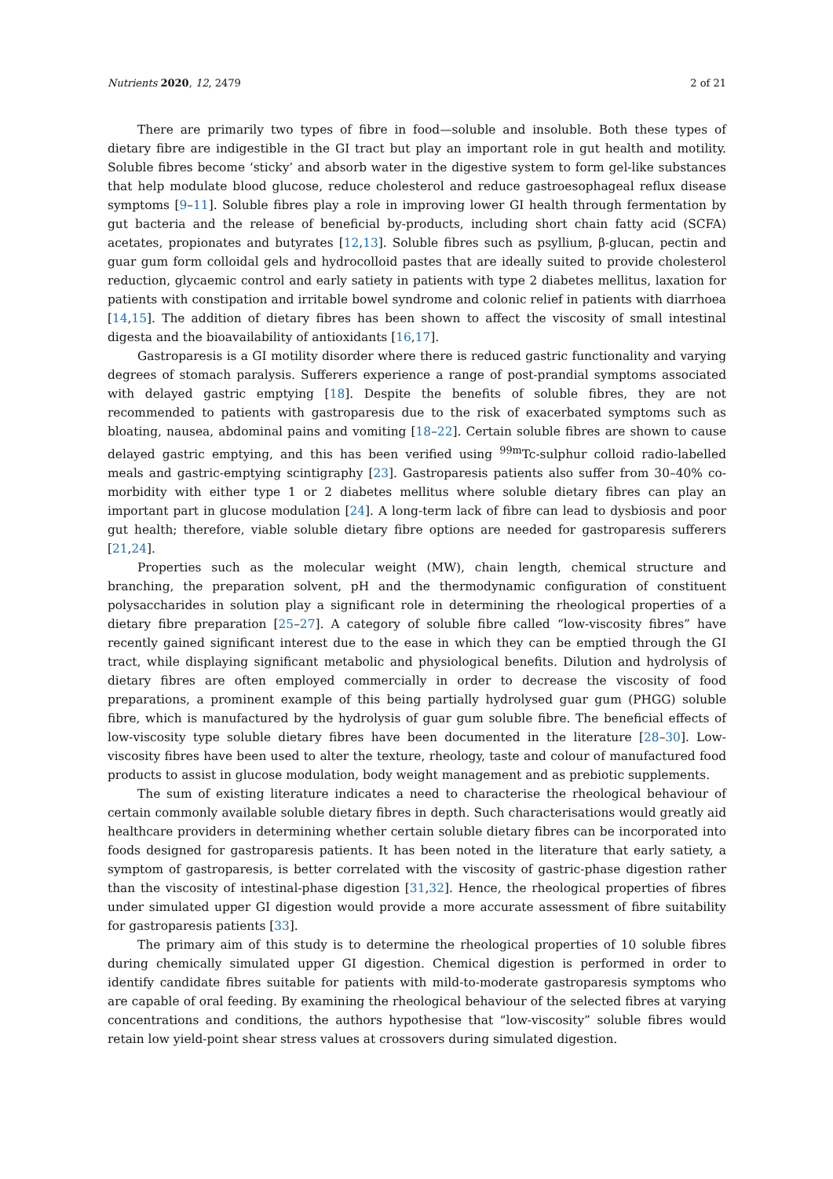Nutrients 2020, 12, 2479 2 of 21
There are primarily two types of fibre in food—soluble and insoluble. Both these types of dietary fibre are indigestible in the GI tract but play an important role in gut health and motility. Soluble fibres become ‘sticky’ and absorb water in the digestive system to form gel-like substances that help modulate blood glucose, reduce cholesterol and reduce gastroesophageal reflux disease symptoms [9–11]. Soluble fibres play a role in improving lower GI health through fermentation by gut bacteria and the release of beneficial by-products, including short chain fatty acid (SCFA) acetates, propionates and butyrates [12,13]. Soluble fibres such as psyllium, β-glucan, pectin and guar gum form colloidal gels and hydrocolloid pastes that are ideally suited to provide cholesterol reduction, glycaemic control and early satiety in patients with type 2 diabetes mellitus, laxation for patients with constipation and irritable bowel syndrome and colonic relief in patients with diarrhoea [14,15]. The addition of dietary fibres has been shown to affect the viscosity of small intestinal digesta and the bioavailability of antioxidants [16,17].
Gastroparesis is a GI motility disorder where there is reduced gastric functionality and varying degrees of stomach paralysis. Sufferers experience a range of post-prandial symptoms associated with delayed gastric emptying [18]. Despite the benefits of soluble fibres, they are not recommended to patients with gastroparesis due to the risk of exacerbated symptoms such as bloating, nausea, abdominal pains and vomiting [18–22]. Certain soluble fibres are shown to cause delayed gastric emptying, and this has been verified using <sup>99m</sup>Tc-sulphur colloid radio-labelled meals and gastric-emptying scintigraphy [23]. Gastroparesis patients also suffer from 30–40% co-morbidity with either type 1 or 2 diabetes mellitus where soluble dietary fibres can play an important part in glucose modulation [24]. A long-term lack of fibre can lead to dysbiosis and poor gut health; therefore, viable soluble dietary fibre options are needed for gastroparesis sufferers [21,24].
Properties such as the molecular weight (MW), chain length, chemical structure and branching, the preparation solvent, pH and the thermodynamic configuration of constituent polysaccharides in solution play a significant role in determining the rheological properties of a dietary fibre preparation [25–27]. A category of soluble fibre called “low-viscosity fibres” have recently gained significant interest due to the ease in which they can be emptied through the GI tract, while displaying significant metabolic and physiological benefits. Dilution and hydrolysis of dietary fibres are often employed commercially in order to decrease the viscosity of food preparations, a prominent example of this being partially hydrolysed guar gum (PHGG) soluble fibre, which is manufactured by the hydrolysis of guar gum soluble fibre. The beneficial effects of low-viscosity type soluble dietary fibres have been documented in the literature [28–30]. Low-viscosity fibres have been used to alter the texture, rheology, taste and colour of manufactured food products to assist in glucose modulation, body weight management and as prebiotic supplements.
The sum of existing literature indicates a need to characterise the rheological behaviour of certain commonly available soluble dietary fibres in depth. Such characterisations would greatly aid healthcare providers in determining whether certain soluble dietary fibres can be incorporated into foods designed for gastroparesis patients. It has been noted in the literature that early satiety, a symptom of gastroparesis, is better correlated with the viscosity of gastric-phase digestion rather than the viscosity of intestinal-phase digestion [31,32]. Hence, the rheological properties of fibres under simulated upper GI digestion would provide a more accurate assessment of fibre suitability for gastroparesis patients [33].
The primary aim of this study is to determine the rheological properties of 10 soluble fibres during chemically simulated upper GI digestion. Chemical digestion is performed in order to identify candidate fibres suitable for patients with mild-to-moderate gastroparesis symptoms who are capable of oral feeding. By examining the rheological behaviour of the selected fibres at varying concentrations and conditions, the authors hypothesise that “low-viscosity” soluble fibres would retain low yield-point shear stress values at crossovers during simulated digestion.